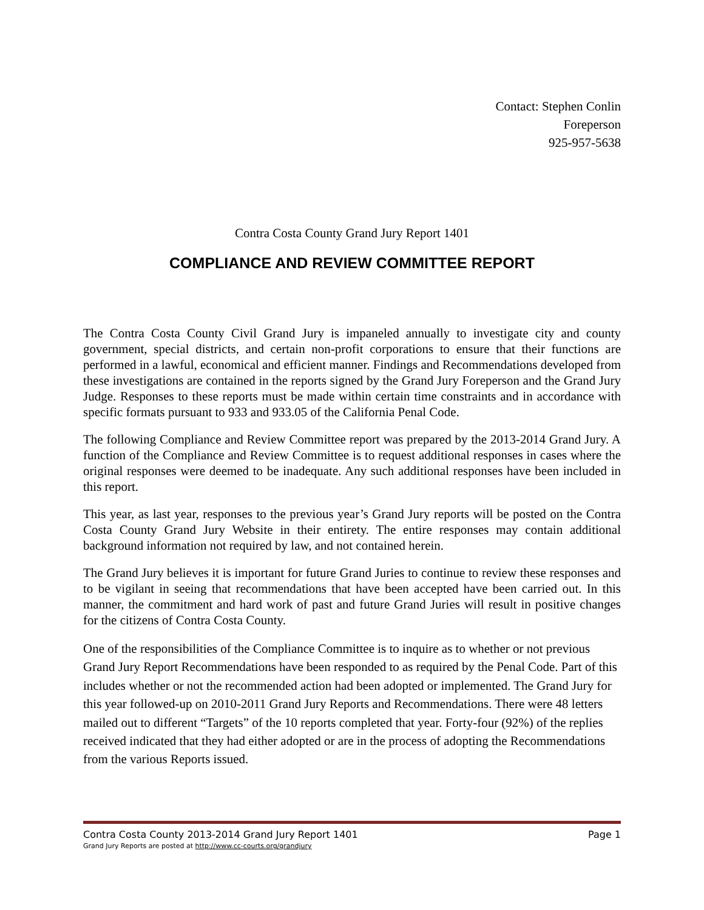Contact: Stephen Conlin
Foreperson
925-957-5638
Contra Costa County Grand Jury Report 1401
COMPLIANCE AND REVIEW COMMITTEE REPORT
The Contra Costa County Civil Grand Jury is impaneled annually to investigate city and county government, special districts, and certain non-profit corporations to ensure that their functions are performed in a lawful, economical and efficient manner. Findings and Recommendations developed from these investigations are contained in the reports signed by the Grand Jury Foreperson and the Grand Jury Judge. Responses to these reports must be made within certain time constraints and in accordance with specific formats pursuant to 933 and 933.05 of the California Penal Code.
The following Compliance and Review Committee report was prepared by the 2013-2014 Grand Jury. A function of the Compliance and Review Committee is to request additional responses in cases where the original responses were deemed to be inadequate. Any such additional responses have been included in this report.
This year, as last year, responses to the previous year’s Grand Jury reports will be posted on the Contra Costa County Grand Jury Website in their entirety. The entire responses may contain additional background information not required by law, and not contained herein.
The Grand Jury believes it is important for future Grand Juries to continue to review these responses and to be vigilant in seeing that recommendations that have been accepted have been carried out. In this manner, the commitment and hard work of past and future Grand Juries will result in positive changes for the citizens of Contra Costa County.
One of the responsibilities of the Compliance Committee is to inquire as to whether or not previous Grand Jury Report Recommendations have been responded to as required by the Penal Code. Part of this includes whether or not the recommended action had been adopted or implemented. The Grand Jury for this year followed-up on 2010-2011 Grand Jury Reports and Recommendations. There were 48 letters mailed out to different “Targets” of the 10 reports completed that year. Forty-four (92%) of the replies received indicated that they had either adopted or are in the process of adopting the Recommendations from the various Reports issued.
Contra Costa County 2013-2014 Grand Jury Report 1401 Page 1
Grand Jury Reports are posted at http://www.cc-courts.org/grandjury